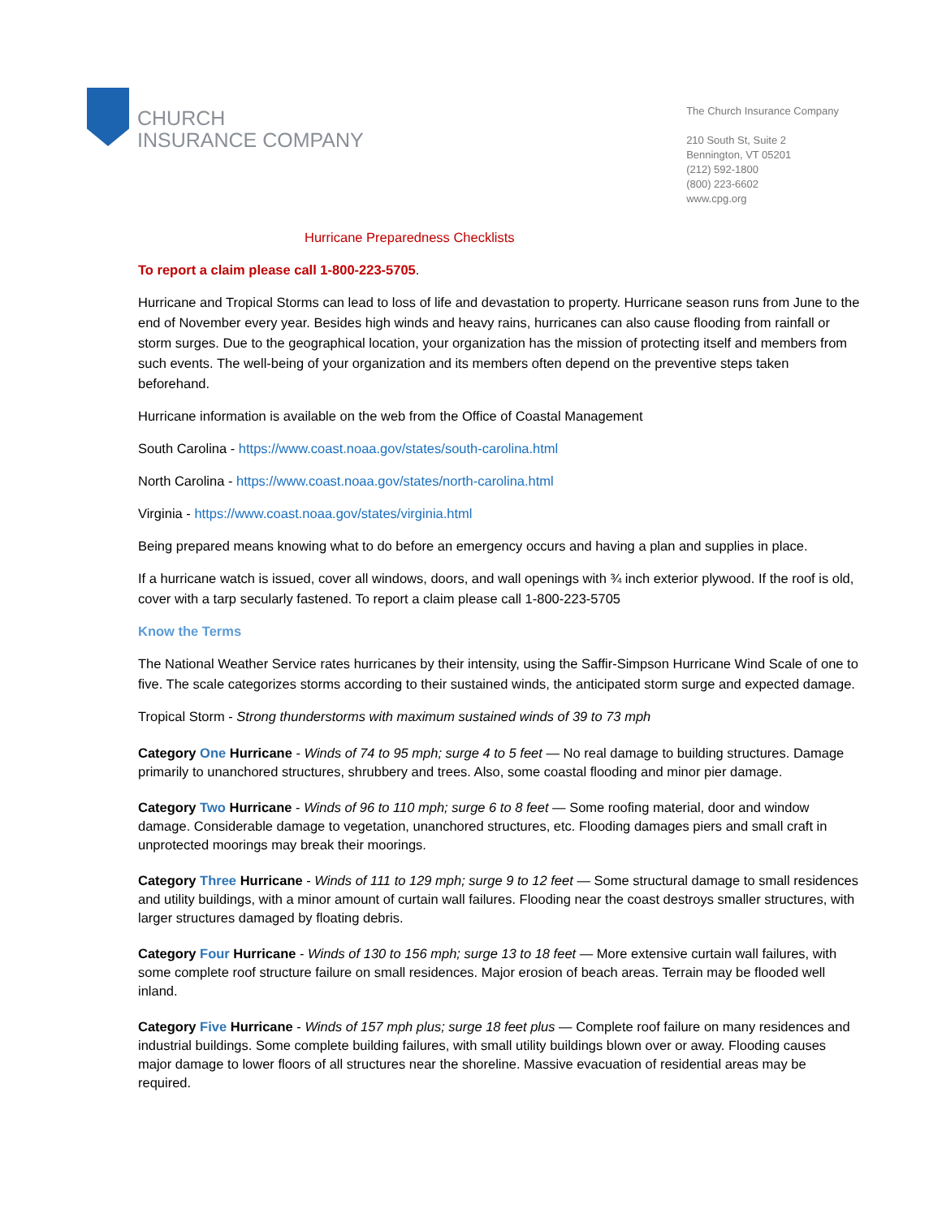CHURCH
INSURANCE COMPANY
The Church Insurance Company
210 South St, Suite 2
Bennington, VT 05201
(212) 592-1800
(800) 223-6602
www.cpg.org
Hurricane Preparedness Checklists
To report a claim please call 1-800-223-5705.
Hurricane and Tropical Storms can lead to loss of life and devastation to property. Hurricane season runs from June to the end of November every year. Besides high winds and heavy rains, hurricanes can also cause flooding from rainfall or storm surges. Due to the geographical location, your organization has the mission of protecting itself and members from such events. The well-being of your organization and its members often depend on the preventive steps taken beforehand.
Hurricane information is available on the web from the Office of Coastal Management
South Carolina - https://www.coast.noaa.gov/states/south-carolina.html
North Carolina - https://www.coast.noaa.gov/states/north-carolina.html
Virginia - https://www.coast.noaa.gov/states/virginia.html
Being prepared means knowing what to do before an emergency occurs and having a plan and supplies in place.
If a hurricane watch is issued, cover all windows, doors, and wall openings with ¾ inch exterior plywood. If the roof is old, cover with a tarp secularly fastened. To report a claim please call 1-800-223-5705
Know the Terms
The National Weather Service rates hurricanes by their intensity, using the Saffir-Simpson Hurricane Wind Scale of one to five. The scale categorizes storms according to their sustained winds, the anticipated storm surge and expected damage.
Tropical Storm - Strong thunderstorms with maximum sustained winds of 39 to 73 mph
Category One Hurricane - Winds of 74 to 95 mph; surge 4 to 5 feet — No real damage to building structures. Damage primarily to unanchored structures, shrubbery and trees. Also, some coastal flooding and minor pier damage.
Category Two Hurricane - Winds of 96 to 110 mph; surge 6 to 8 feet — Some roofing material, door and window damage. Considerable damage to vegetation, unanchored structures, etc. Flooding damages piers and small craft in unprotected moorings may break their moorings.
Category Three Hurricane - Winds of 111 to 129 mph; surge 9 to 12 feet — Some structural damage to small residences and utility buildings, with a minor amount of curtain wall failures. Flooding near the coast destroys smaller structures, with larger structures damaged by floating debris.
Category Four Hurricane - Winds of 130 to 156 mph; surge 13 to 18 feet — More extensive curtain wall failures, with some complete roof structure failure on small residences. Major erosion of beach areas. Terrain may be flooded well inland.
Category Five Hurricane - Winds of 157 mph plus; surge 18 feet plus — Complete roof failure on many residences and industrial buildings. Some complete building failures, with small utility buildings blown over or away. Flooding causes major damage to lower floors of all structures near the shoreline. Massive evacuation of residential areas may be required.